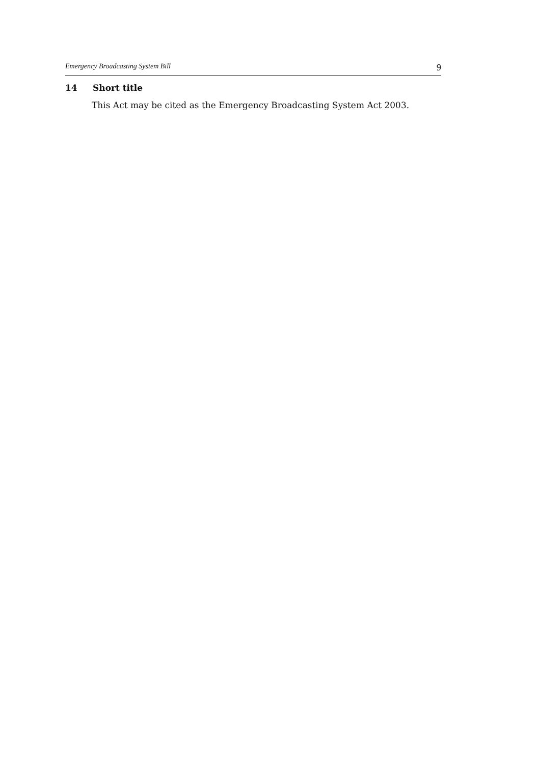Emergency Broadcasting System Bill 9
14 Short title
This Act may be cited as the Emergency Broadcasting System Act 2003.